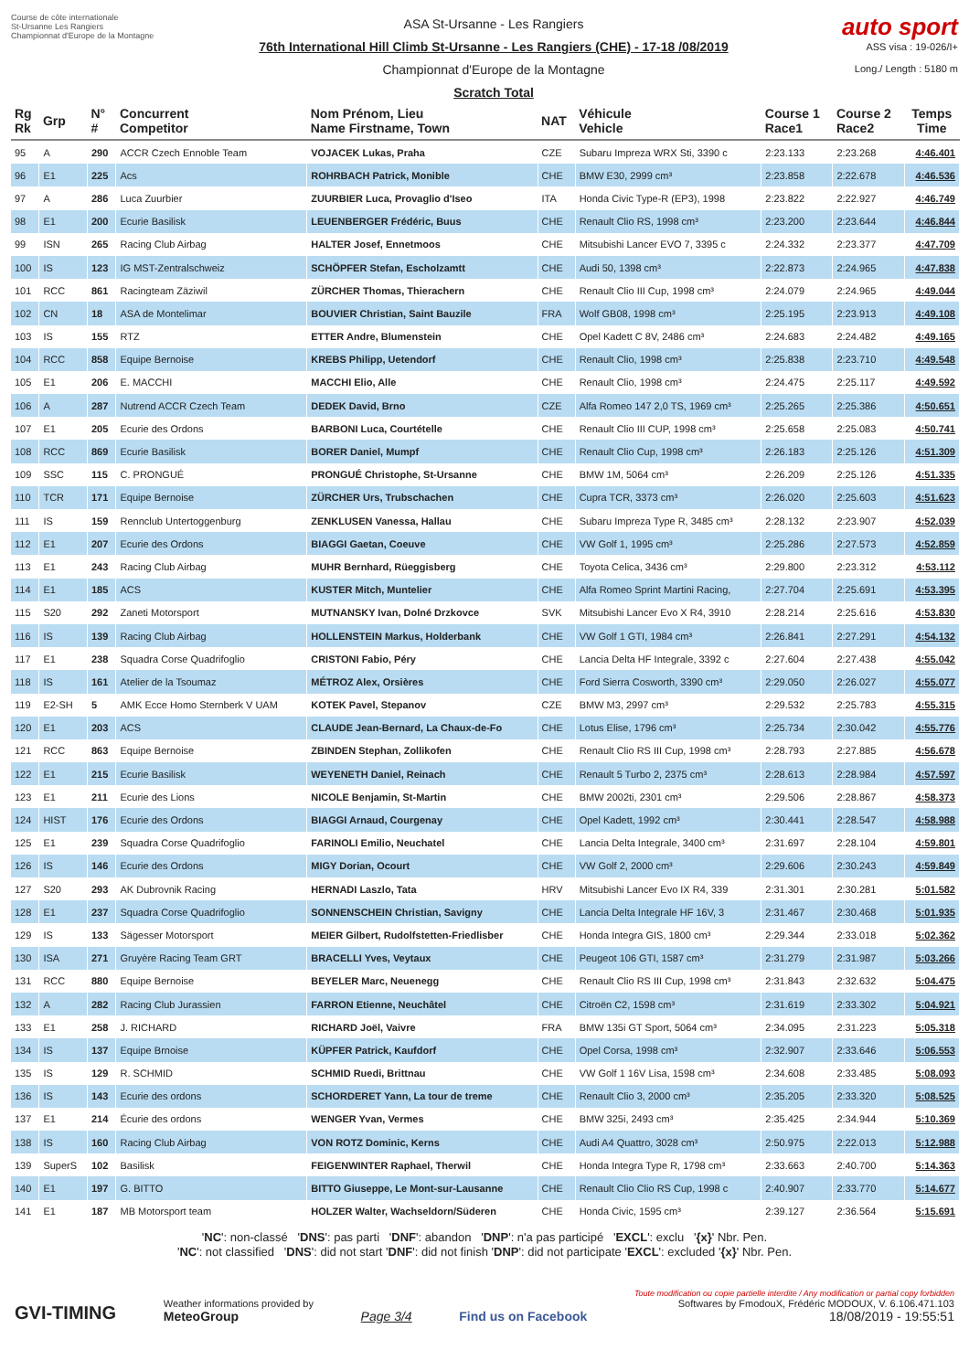Course de côte internationale
St-Ursanne Les Rangiers
Championnat d'Europe de la Montagne
ASA St-Ursanne - Les Rangiers
76th International Hill Climb St-Ursanne - Les Rangiers (CHE) - 17-18 /08/2019
Championnat d'Europe de la Montagne
Scratch Total
auto sport
ASS visa : 19-026/I+
Long./ Length : 5180 m
| Rg Rk | Grp | N° # | Concurrent Competitor | Nom Prénom, Lieu Name Firstname, Town | NAT | Véhicule Vehicle | Course 1 Race1 | Course 2 Race2 | Temps Time |
| --- | --- | --- | --- | --- | --- | --- | --- | --- | --- |
| 95 | A | 290 | ACCR Czech Ennoble Team | VOJACEK Lukas, Praha | CZE | Subaru Impreza WRX Sti, 3390 c | 2:23.133 | 2:23.268 | 4:46.401 |
| 96 | E1 | 225 | Acs | ROHRBACH Patrick, Monible | CHE | BMW E30, 2999 cm³ | 2:23.858 | 2:22.678 | 4:46.536 |
| 97 | A | 286 | Luca Zuurbier | ZUURBIER Luca, Provaglio d'Iseo | ITA | Honda Civic Type-R (EP3), 1998 | 2:23.822 | 2:22.927 | 4:46.749 |
| 98 | E1 | 200 | Ecurie Basilisk | LEUENBERGER Frédéric, Buus | CHE | Renault Clio RS, 1998 cm³ | 2:23.200 | 2:23.644 | 4:46.844 |
| 99 | ISN | 265 | Racing Club Airbag | HALTER Josef, Ennetmoos | CHE | Mitsubishi Lancer EVO 7, 3395 c | 2:24.332 | 2:23.377 | 4:47.709 |
| 100 | IS | 123 | IG MST-Zentralschweiz | SCHÖPFER Stefan, Escholzamtt | CHE | Audi 50, 1398 cm³ | 2:22.873 | 2:24.965 | 4:47.838 |
| 101 | RCC | 861 | Racingteam Zäziwil | ZÜRCHER Thomas, Thierachern | CHE | Renault Clio III Cup, 1998 cm³ | 2:24.079 | 2:24.965 | 4:49.044 |
| 102 | CN | 18 | ASA de Montelimar | BOUVIER Christian, Saint Bauzile | FRA | Wolf GB08, 1998 cm³ | 2:25.195 | 2:23.913 | 4:49.108 |
| 103 | IS | 155 | RTZ | ETTER Andre, Blumenstein | CHE | Opel Kadett C 8V, 2486 cm³ | 2:24.683 | 2:24.482 | 4:49.165 |
| 104 | RCC | 858 | Equipe Bernoise | KREBS Philipp, Uetendorf | CHE | Renault Clio, 1998 cm³ | 2:25.838 | 2:23.710 | 4:49.548 |
| 105 | E1 | 206 | E. MACCHI | MACCHI Elio, Alle | CHE | Renault Clio, 1998 cm³ | 2:24.475 | 2:25.117 | 4:49.592 |
| 106 | A | 287 | Nutrend ACCR Czech Team | DEDEK David, Brno | CZE | Alfa Romeo 147 2,0 TS, 1969 cm³ | 2:25.265 | 2:25.386 | 4:50.651 |
| 107 | E1 | 205 | Ecurie des Ordons | BARBONI Luca, Courtételle | CHE | Renault Clio III CUP, 1998 cm³ | 2:25.658 | 2:25.083 | 4:50.741 |
| 108 | RCC | 869 | Ecurie Basilisk | BORER Daniel, Mumpf | CHE | Renault Clio Cup, 1998 cm³ | 2:26.183 | 2:25.126 | 4:51.309 |
| 109 | SSC | 115 | C. PRONGUÉ | PRONGUÉ Christophe, St-Ursanne | CHE | BMW 1M, 5064 cm³ | 2:26.209 | 2:25.126 | 4:51.335 |
| 110 | TCR | 171 | Equipe Bernoise | ZÜRCHER Urs, Trubschachen | CHE | Cupra TCR, 3373 cm³ | 2:26.020 | 2:25.603 | 4:51.623 |
| 111 | IS | 159 | Rennclub Untertoggenburg | ZENKLUSEN Vanessa, Hallau | CHE | Subaru Impreza Type R, 3485 cm³ | 2:28.132 | 2:23.907 | 4:52.039 |
| 112 | E1 | 207 | Ecurie des Ordons | BIAGGI Gaetan, Coeuve | CHE | VW Golf 1, 1995 cm³ | 2:25.286 | 2:27.573 | 4:52.859 |
| 113 | E1 | 243 | Racing Club Airbag | MUHR Bernhard, Rüeggisberg | CHE | Toyota Celica, 3436 cm³ | 2:29.800 | 2:23.312 | 4:53.112 |
| 114 | E1 | 185 | ACS | KUSTER Mitch, Muntelier | CHE | Alfa Romeo Sprint Martini Racing, | 2:27.704 | 2:25.691 | 4:53.395 |
| 115 | S20 | 292 | Zaneti Motorsport | MUTNANSKY Ivan, Dolné Drzkovce | SVK | Mitsubishi Lancer Evo X R4, 3910 | 2:28.214 | 2:25.616 | 4:53.830 |
| 116 | IS | 139 | Racing Club Airbag | HOLLENSTEIN Markus, Holderbank | CHE | VW Golf 1 GTI, 1984 cm³ | 2:26.841 | 2:27.291 | 4:54.132 |
| 117 | E1 | 238 | Squadra Corse Quadrifoglio | CRISTONI Fabio, Péry | CHE | Lancia Delta HF Integrale, 3392 c | 2:27.604 | 2:27.438 | 4:55.042 |
| 118 | IS | 161 | Atelier de la Tsoumaz | MÉTROZ Alex, Orsières | CHE | Ford Sierra Cosworth, 3390 cm³ | 2:29.050 | 2:26.027 | 4:55.077 |
| 119 | E2-SH | 5 | AMK Ecce Homo Sternberk V UAM | KOTEK Pavel, Stepanov | CZE | BMW M3, 2997 cm³ | 2:29.532 | 2:25.783 | 4:55.315 |
| 120 | E1 | 203 | ACS | CLAUDE Jean-Bernard, La Chaux-de-Fo | CHE | Lotus Elise, 1796 cm³ | 2:25.734 | 2:30.042 | 4:55.776 |
| 121 | RCC | 863 | Equipe Bernoise | ZBINDEN Stephan, Zollikofen | CHE | Renault Clio RS III Cup, 1998 cm³ | 2:28.793 | 2:27.885 | 4:56.678 |
| 122 | E1 | 215 | Ecurie Basilisk | WEYENETH Daniel, Reinach | CHE | Renault 5 Turbo 2, 2375 cm³ | 2:28.613 | 2:28.984 | 4:57.597 |
| 123 | E1 | 211 | Ecurie des Lions | NICOLE Benjamin, St-Martin | CHE | BMW 2002ti, 2301 cm³ | 2:29.506 | 2:28.867 | 4:58.373 |
| 124 | HIST | 176 | Ecurie des Ordons | BIAGGI Arnaud, Courgenay | CHE | Opel Kadett, 1992 cm³ | 2:30.441 | 2:28.547 | 4:58.988 |
| 125 | E1 | 239 | Squadra Corse Quadrifoglio | FARINOLI Emilio, Neuchatel | CHE | Lancia Delta Integrale, 3400 cm³ | 2:31.697 | 2:28.104 | 4:59.801 |
| 126 | IS | 146 | Ecurie des Ordons | MIGY Dorian, Ocourt | CHE | VW Golf 2, 2000 cm³ | 2:29.606 | 2:30.243 | 4:59.849 |
| 127 | S20 | 293 | AK Dubrovnik Racing | HERNADI Laszlo, Tata | HRV | Mitsubishi Lancer Evo IX R4, 339 | 2:31.301 | 2:30.281 | 5:01.582 |
| 128 | E1 | 237 | Squadra Corse Quadrifoglio | SONNENSCHEIN Christian, Savigny | CHE | Lancia Delta Integrale HF 16V, 3 | 2:31.467 | 2:30.468 | 5:01.935 |
| 129 | IS | 133 | Sägesser Motorsport | MEIER Gilbert, Rudolfstetten-Friedlisber | CHE | Honda Integra GIS, 1800 cm³ | 2:29.344 | 2:33.018 | 5:02.362 |
| 130 | ISA | 271 | Gruyère Racing Team GRT | BRACELLI Yves, Veytaux | CHE | Peugeot 106 GTI, 1587 cm³ | 2:31.279 | 2:31.987 | 5:03.266 |
| 131 | RCC | 880 | Equipe Bernoise | BEYELER Marc, Neuenegg | CHE | Renault Clio RS III Cup, 1998 cm³ | 2:31.843 | 2:32.632 | 5:04.475 |
| 132 | A | 282 | Racing Club Jurassien | FARRON Etienne, Neuchâtel | CHE | Citroën C2, 1598 cm³ | 2:31.619 | 2:33.302 | 5:04.921 |
| 133 | E1 | 258 | J. RICHARD | RICHARD Joël, Vaivre | FRA | BMW 135i GT Sport, 5064 cm³ | 2:34.095 | 2:31.223 | 5:05.318 |
| 134 | IS | 137 | Equipe Brnoise | KÜPFER Patrick, Kaufdorf | CHE | Opel Corsa, 1998 cm³ | 2:32.907 | 2:33.646 | 5:06.553 |
| 135 | IS | 129 | R. SCHMID | SCHMID Ruedi, Brittnau | CHE | VW Golf 1 16V Lisa, 1598 cm³ | 2:34.608 | 2:33.485 | 5:08.093 |
| 136 | IS | 143 | Ecurie des ordons | SCHORDERET Yann, La tour de treme | CHE | Renault Clio 3, 2000 cm³ | 2:35.205 | 2:33.320 | 5:08.525 |
| 137 | E1 | 214 | Écurie des ordons | WENGER Yvan, Vermes | CHE | BMW 325i, 2493 cm³ | 2:35.425 | 2:34.944 | 5:10.369 |
| 138 | IS | 160 | Racing Club Airbag | VON ROTZ Dominic, Kerns | CHE | Audi A4 Quattro, 3028 cm³ | 2:50.975 | 2:22.013 | 5:12.988 |
| 139 | SuperS | 102 | Basilisk | FEIGENWINTER Raphael, Therwil | CHE | Honda Integra Type R, 1798 cm³ | 2:33.663 | 2:40.700 | 5:14.363 |
| 140 | E1 | 197 | G. BITTO | BITTO Giuseppe, Le Mont-sur-Lausanne | CHE | Renault Clio Clio RS Cup, 1998 c | 2:40.907 | 2:33.770 | 5:14.677 |
| 141 | E1 | 187 | MB Motorsport team | HOLZER Walter, Wachseldorn/Süderen | CHE | Honda Civic, 1595 cm³ | 2:39.127 | 2:36.564 | 5:15.691 |
'NC': non-classé 'DNS': pas parti 'DNF': abandon 'DNP': n'a pas participé 'EXCL': exclu '{x}' Nbr. Pen.
'NC': not classified 'DNS': did not start 'DNF': did not finish 'DNP': did not participate 'EXCL': excluded '{x}' Nbr. Pen.
GVI-TIMING
Weather informations provided by
MeteoGroup
Page 3/4
Find us on Facebook
Toute modification ou copie partielle interdite / Any modification or partial copy forbidden
Softwares by FmodouX, Frédéric MODOUX, V. 6.106.471.103
18/08/2019 - 19:55:51